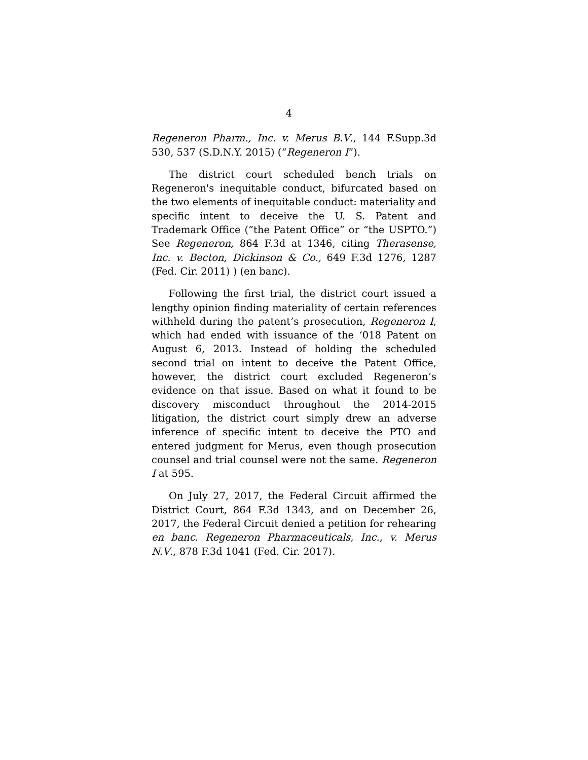4
Regeneron Pharm., Inc. v. Merus B.V., 144 F.Supp.3d 530, 537 (S.D.N.Y. 2015) (“Regeneron I”).
The district court scheduled bench trials on Regeneron's inequitable conduct, bifurcated based on the two elements of inequitable conduct: materiality and specific intent to deceive the U. S. Patent and Trademark Office (“the Patent Office” or “the USPTO.”) See Regeneron, 864 F.3d at 1346, citing Therasense, Inc. v. Becton, Dickinson & Co., 649 F.3d 1276, 1287 (Fed. Cir. 2011) ) (en banc).
Following the first trial, the district court issued a lengthy opinion finding materiality of certain references withheld during the patent’s prosecution, Regeneron I, which had ended with issuance of the ‘018 Patent on August 6, 2013. Instead of holding the scheduled second trial on intent to deceive the Patent Office, however, the district court excluded Regeneron’s evidence on that issue. Based on what it found to be discovery misconduct throughout the 2014-2015 litigation, the district court simply drew an adverse inference of specific intent to deceive the PTO and entered judgment for Merus, even though prosecution counsel and trial counsel were not the same. Regeneron I at 595.
On July 27, 2017, the Federal Circuit affirmed the District Court, 864 F.3d 1343, and on December 26, 2017, the Federal Circuit denied a petition for rehearing en banc. Regeneron Pharmaceuticals, Inc., v. Merus N.V., 878 F.3d 1041 (Fed. Cir. 2017).